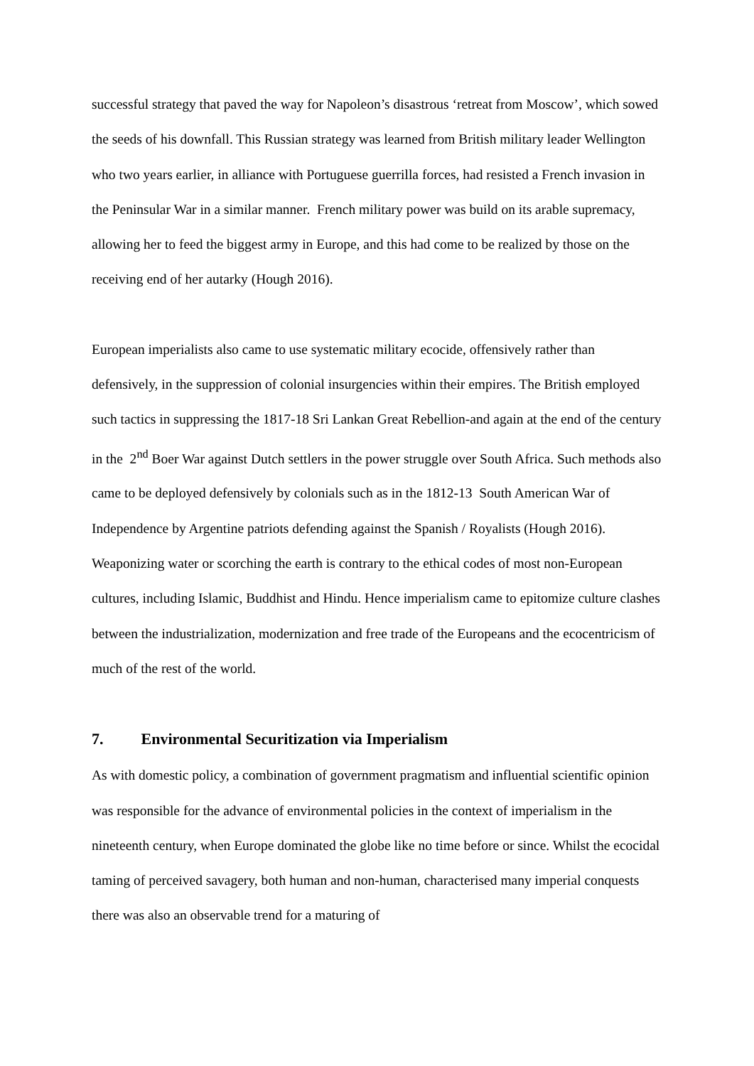successful strategy that paved the way for Napoleon’s disastrous ‘retreat from Moscow’, which sowed the seeds of his downfall. This Russian strategy was learned from British military leader Wellington who two years earlier, in alliance with Portuguese guerrilla forces, had resisted a French invasion in the Peninsular War in a similar manner. French military power was build on its arable supremacy, allowing her to feed the biggest army in Europe, and this had come to be realized by those on the receiving end of her autarky (Hough 2016).
European imperialists also came to use systematic military ecocide, offensively rather than defensively, in the suppression of colonial insurgencies within their empires. The British employed such tactics in suppressing the 1817-18 Sri Lankan Great Rebellion-and again at the end of the century in the 2<sup>nd</sup> Boer War against Dutch settlers in the power struggle over South Africa. Such methods also came to be deployed defensively by colonials such as in the 1812-13 South American War of Independence by Argentine patriots defending against the Spanish / Royalists (Hough 2016). Weaponizing water or scorching the earth is contrary to the ethical codes of most non-European cultures, including Islamic, Buddhist and Hindu. Hence imperialism came to epitomize culture clashes between the industrialization, modernization and free trade of the Europeans and the ecocentricism of much of the rest of the world.
7. Environmental Securitization via Imperialism
As with domestic policy, a combination of government pragmatism and influential scientific opinion was responsible for the advance of environmental policies in the context of imperialism in the nineteenth century, when Europe dominated the globe like no time before or since. Whilst the ecocidal taming of perceived savagery, both human and non-human, characterised many imperial conquests there was also an observable trend for a maturing of